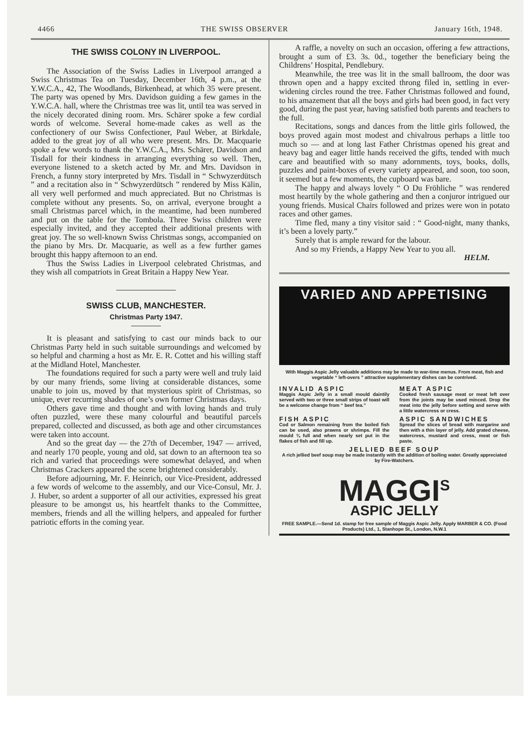4466 THE SWISS OBSERVER January 16th, 1948.
THE SWISS COLONY IN LIVERPOOL.
The Association of the Swiss Ladies in Liverpool arranged a Swiss Christmas Tea on Tuesday, December 16th, 4 p.m., at the Y.W.C.A., 42, The Woodlands, Birkenhead, at which 35 were present. The party was opened by Mrs. Davidson guiding a few games in the Y.W.C.A. hall, where the Christmas tree was lit, until tea was served in the nicely decorated dining room. Mrs. Schärer spoke a few cordial words of welcome. Several home-made cakes as well as the confectionery of our Swiss Confectioner, Paul Weber, at Birkdale, added to the great joy of all who were present. Mrs. Dr. Macquarie spoke a few words to thank the Y.W.C.A., Mrs. Schärer, Davidson and Tisdall for their kindness in arranging everything so well. Then, everyone listened to a sketch acted by Mr. and Mrs. Davidson in French, a funny story interpreted by Mrs. Tisdall in “ Schwyzerdütsch ” and a recitation also in “ Schwyzerdütsch ” rendered by Miss Kälin, all very well performed and much appreciated. But no Christmas is complete without any presents. So, on arrival, everyone brought a small Christmas parcel which, in the meantime, had been numbered and put on the table for the Tombola. Three Swiss children were especially invited, and they accepted their additional presents with great joy. The so well-known Swiss Christmas songs, accompanied on the piano by Mrs. Dr. Macquarie, as well as a few further games brought this happy afternoon to an end.
Thus the Swiss Ladies in Liverpool celebrated Christmas, and they wish all compatriots in Great Britain a Happy New Year.
SWISS CLUB, MANCHESTER.
Christmas Party 1947.
It is pleasant and satisfying to cast our minds back to our Christmas Party held in such suitable surroundings and welcomed by so helpful and charming a host as Mr. E. R. Cottet and his willing staff at the Midland Hotel, Manchester.
The foundations required for such a party were well and truly laid by our many friends, some living at considerable distances, some unable to join us, moved by that mysterious spirit of Christmas, so unique, ever recurring shades of one’s own former Christmas days.
Others gave time and thought and with loving hands and truly often puzzled, were these many colourful and beautiful parcels prepared, collected and discussed, as both age and other circumstances were taken into account.
And so the great day — the 27th of December, 1947 — arrived, and nearly 170 people, young and old, sat down to an afternoon tea so rich and varied that proceedings were somewhat delayed, and when Christmas Crackers appeared the scene brightened considerably.
Before adjourning, Mr. F. Heinrich, our Vice-President, addressed a few words of welcome to the assembly, and our Vice-Consul, Mr. J. J. Huber, so ardent a supporter of all our activities, expressed his great pleasure to be amongst us, his heartfelt thanks to the Committee, members, friends and all the willing helpers, and appealed for further patriotic efforts in the coming year.
A raffle, a novelty on such an occasion, offering a few attractions, brought a sum of £3. 3s. 0d., together the beneficiary being the Childrens’ Hospital, Pendlebury.
Meanwhile, the tree was lit in the small ballroom, the door was thrown open and a happy excited throng filed in, settling in ever-widening circles round the tree. Father Christmas followed and found, to his amazement that all the boys and girls had been good, in fact very good, during the past year, having satisfied both parents and teachers to the full.
Recitations, songs and dances from the little girls followed, the boys proved again most modest and chivalrous perhaps a little too much so — and at long last Father Christmas opened his great and heavy bag and eager little hands received the gifts, tended with much care and beautified with so many adornments, toys, books, dolls, puzzles and paint-boxes of every variety appeared, and soon, too soon, it seemed but a few moments, the cupboard was bare.
The happy and always lovely “ O Du Fröhliche ” was rendered most heartily by the whole gathering and then a conjuror intrigued our young friends. Musical Chairs followed and prizes were won in potato races and other games.
Time fled, many a tiny visitor said : “ Good-night, many thanks, it’s been a lovely party.”
Surely that is ample reward for the labour.
And so my Friends, a Happy New Year to you all.
HELM.
VARIED AND APPETISING
With Maggis Aspic Jelly valuable additions may be made to war-time menus. From meat, fish and vegetable “ left-overs ” attractive supplementary dishes can be contrived.
INVALID ASPIC
Maggis Aspic Jelly in a small mould daintily served with two or three small strips of toast will be a welcome change from “ beef tea.”
MEAT ASPIC
Cooked fresh sausage meat or meat left over from the joints may be used minced. Drop the meat into the jelly before setting and serve with a little watercress or cress.
FISH ASPIC
Cod or Salmon remaining from the boiled fish can be used, also prawns or shrimps. Fill the mould ¾ full and when nearly set put in the flakes of fish and fill up.
ASPIC SANDWICHES
Spread the slices of bread with margarine and then with a thin layer of jelly. Add grated cheese, watercress, mustard and cress, meat or fish paste.
JELLIED BEEF SOUP
A rich jellied beef soup may be made instantly with the addition of boiling water. Greatly appreciated by Fire-Watchers.
MAGGI<sup>S</sup>
ASPIC JELLY
FREE SAMPLE.—Send 1d. stamp for free sample of Maggis Aspic Jelly. Apply MARBER & CO. (Food Products) Ltd., 1, Stanhope St., London, N.W.1